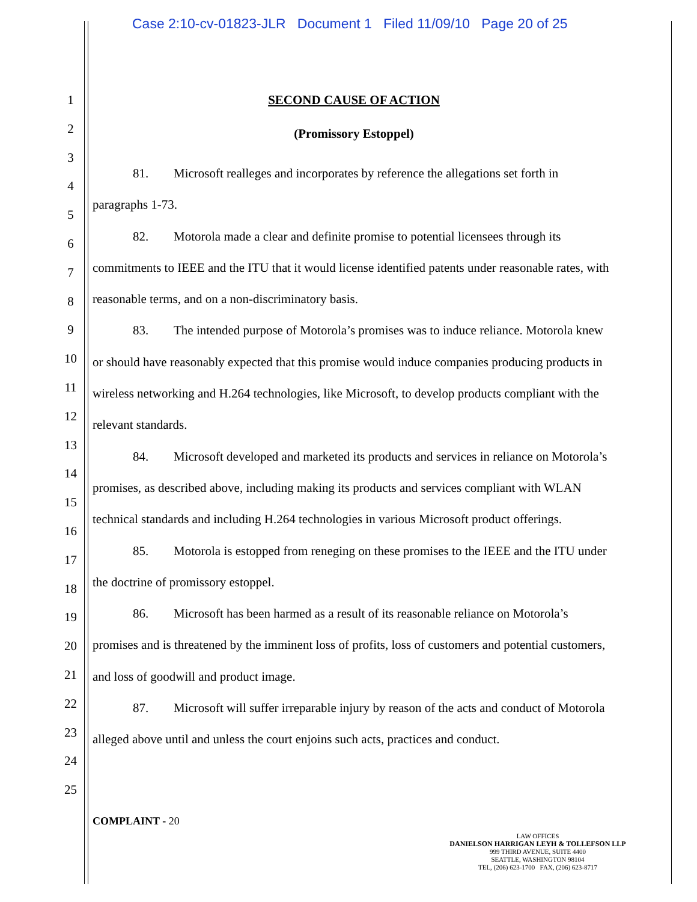Case 2:10-cv-01823-JLR Document 1 Filed 11/09/10 Page 20 of 25
1
2
3
4
5
6
7
8
9
10
11
12
13
14
15
16
17
18
19
20
21
22
23
24
25
SECOND CAUSE OF ACTION
(Promissory Estoppel)
81. Microsoft realleges and incorporates by reference the allegations set forth in paragraphs 1-73.
82. Motorola made a clear and definite promise to potential licensees through its commitments to IEEE and the ITU that it would license identified patents under reasonable rates, with reasonable terms, and on a non-discriminatory basis.
83. The intended purpose of Motorola’s promises was to induce reliance. Motorola knew or should have reasonably expected that this promise would induce companies producing products in wireless networking and H.264 technologies, like Microsoft, to develop products compliant with the relevant standards.
84. Microsoft developed and marketed its products and services in reliance on Motorola’s promises, as described above, including making its products and services compliant with WLAN technical standards and including H.264 technologies in various Microsoft product offerings.
85. Motorola is estopped from reneging on these promises to the IEEE and the ITU under the doctrine of promissory estoppel.
86. Microsoft has been harmed as a result of its reasonable reliance on Motorola’s promises and is threatened by the imminent loss of profits, loss of customers and potential customers, and loss of goodwill and product image.
87. Microsoft will suffer irreparable injury by reason of the acts and conduct of Motorola alleged above until and unless the court enjoins such acts, practices and conduct.
COMPLAINT - 20
LAW OFFICES
DANIELSON HARRIGAN LEYH & TOLLEFSON LLP
999 THIRD AVENUE, SUITE 4400
SEATTLE, WASHINGTON 98104
TEL, (206) 623-1700 FAX, (206) 623-8717